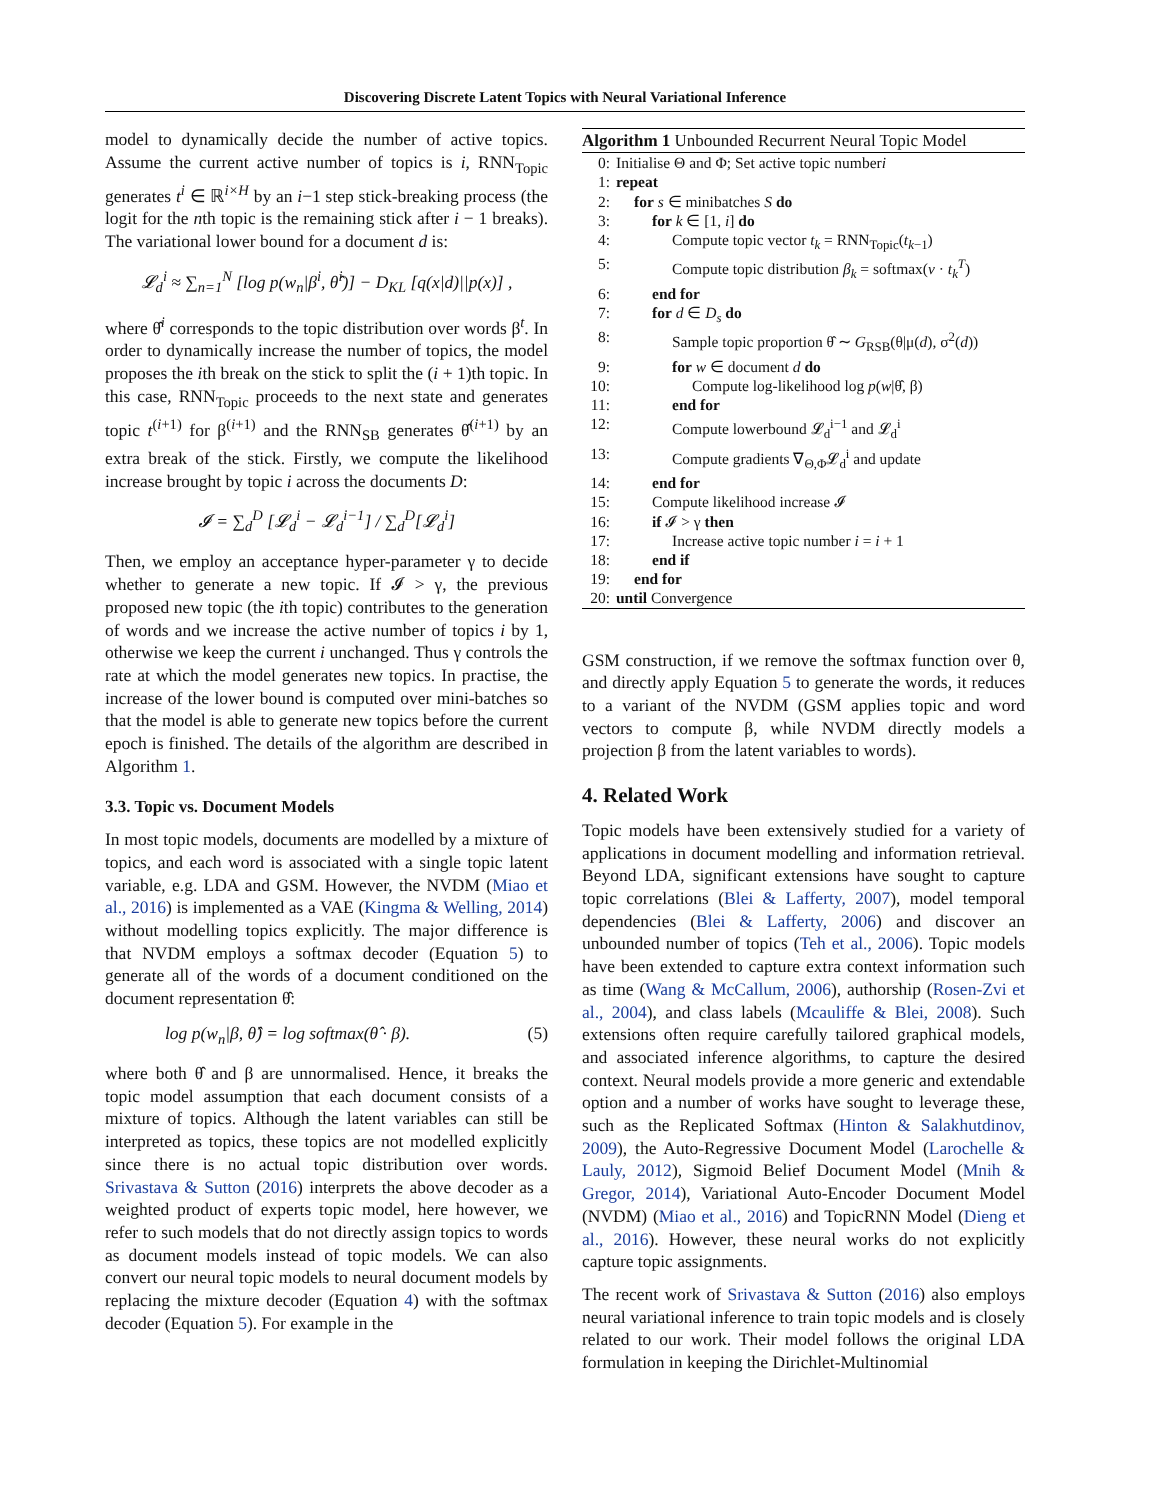Discovering Discrete Latent Topics with Neural Variational Inference
model to dynamically decide the number of active topics. Assume the current active number of topics is i, RNN<sub>Topic</sub> generates t<sup>i</sup> ∈ ℝ<sup>i×H</sup> by an i−1 step stick-breaking process (the logit for the nth topic is the remaining stick after i − 1 breaks). The variational lower bound for a document d is:
𝓛<sub>d</sub><sup>i</sup> ≈ ∑<sub>n=1</sub><sup>N</sup> [log p(w<sub>n</sub>|β<sup>i</sup>, θ̂<sup>i</sup>)] − D<sub>KL</sub> [q(x|d)||p(x)] ,
where θ̂<sup>i</sup> corresponds to the topic distribution over words β<sup>t</sup>. In order to dynamically increase the number of topics, the model proposes the ith break on the stick to split the (i + 1)th topic. In this case, RNN<sub>Topic</sub> proceeds to the next state and generates topic t<sup>(i+1)</sup> for β<sup>(i+1)</sup> and the RNN<sub>SB</sub> generates θ̂<sup>(i+1)</sup> by an extra break of the stick. Firstly, we compute the likelihood increase brought by topic i across the documents D:
𝓘 = ∑<sub>d</sub><sup>D</sup> [𝓛<sub>d</sub><sup>i</sup> − 𝓛<sub>d</sub><sup>i−1</sup>] / ∑<sub>d</sub><sup>D</sup>[𝓛<sub>d</sub><sup>i</sup>]
Then, we employ an acceptance hyper-parameter γ to decide whether to generate a new topic. If 𝓘 > γ, the previous proposed new topic (the ith topic) contributes to the generation of words and we increase the active number of topics i by 1, otherwise we keep the current i unchanged. Thus γ controls the rate at which the model generates new topics. In practise, the increase of the lower bound is computed over mini-batches so that the model is able to generate new topics before the current epoch is finished. The details of the algorithm are described in Algorithm 1.
3.3. Topic vs. Document Models
In most topic models, documents are modelled by a mixture of topics, and each word is associated with a single topic latent variable, e.g. LDA and GSM. However, the NVDM (Miao et al., 2016) is implemented as a VAE (Kingma & Welling, 2014) without modelling topics explicitly. The major difference is that NVDM employs a softmax decoder (Equation 5) to generate all of the words of a document conditioned on the document representation θ̂:
log p(w<sub>n</sub>|β, θ̂) = log softmax(θ̂ · β). (5)
where both θ̂ and β are unnormalised. Hence, it breaks the topic model assumption that each document consists of a mixture of topics. Although the latent variables can still be interpreted as topics, these topics are not modelled explicitly since there is no actual topic distribution over words. Srivastava & Sutton (2016) interprets the above decoder as a weighted product of experts topic model, here however, we refer to such models that do not directly assign topics to words as document models instead of topic models. We can also convert our neural topic models to neural document models by replacing the mixture decoder (Equation 4) with the softmax decoder (Equation 5). For example in the
Algorithm 1 Unbounded Recurrent Neural Topic Model
0: Initialise Θ and Φ; Set active topic number i
1: repeat
2: for s ∈ minibatches S do
3: for k ∈ [1, i] do
4: Compute topic vector t<sub>k</sub> = RNN<sub>Topic</sub>(t<sub>k−1</sub>)
5: Compute topic distribution β<sub>k</sub> = softmax(v · t<sub>k</sub><sup>T</sup>)
6: end for
7: for d ∈ D<sub>s</sub> do
8: Sample topic proportion θ̂ ∼ G<sub>RSB</sub>(θ|μ(d), σ<sup>2</sup>(d))
9: for w ∈ document d do
10: Compute log-likelihood log p(w|θ̂, β)
11: end for
12: Compute lowerbound 𝓛<sub>d</sub><sup>i−1</sup> and 𝓛<sub>d</sub><sup>i</sup>
13: Compute gradients ∇<sub>Θ,Φ</sub>𝓛<sub>d</sub><sup>i</sup> and update
14: end for
15: Compute likelihood increase 𝓘
16: if 𝓘 > γ then
17: Increase active topic number i = i + 1
18: end if
19: end for
20: until Convergence
GSM construction, if we remove the softmax function over θ, and directly apply Equation 5 to generate the words, it reduces to a variant of the NVDM (GSM applies topic and word vectors to compute β, while NVDM directly models a projection β from the latent variables to words).
4. Related Work
Topic models have been extensively studied for a variety of applications in document modelling and information retrieval. Beyond LDA, significant extensions have sought to capture topic correlations (Blei & Lafferty, 2007), model temporal dependencies (Blei & Lafferty, 2006) and discover an unbounded number of topics (Teh et al., 2006). Topic models have been extended to capture extra context information such as time (Wang & McCallum, 2006), authorship (Rosen-Zvi et al., 2004), and class labels (Mcauliffe & Blei, 2008). Such extensions often require carefully tailored graphical models, and associated inference algorithms, to capture the desired context. Neural models provide a more generic and extendable option and a number of works have sought to leverage these, such as the Replicated Softmax (Hinton & Salakhutdinov, 2009), the Auto-Regressive Document Model (Larochelle & Lauly, 2012), Sigmoid Belief Document Model (Mnih & Gregor, 2014), Variational Auto-Encoder Document Model (NVDM) (Miao et al., 2016) and TopicRNN Model (Dieng et al., 2016). However, these neural works do not explicitly capture topic assignments.
The recent work of Srivastava & Sutton (2016) also employs neural variational inference to train topic models and is closely related to our work. Their model follows the original LDA formulation in keeping the Dirichlet-Multinomial